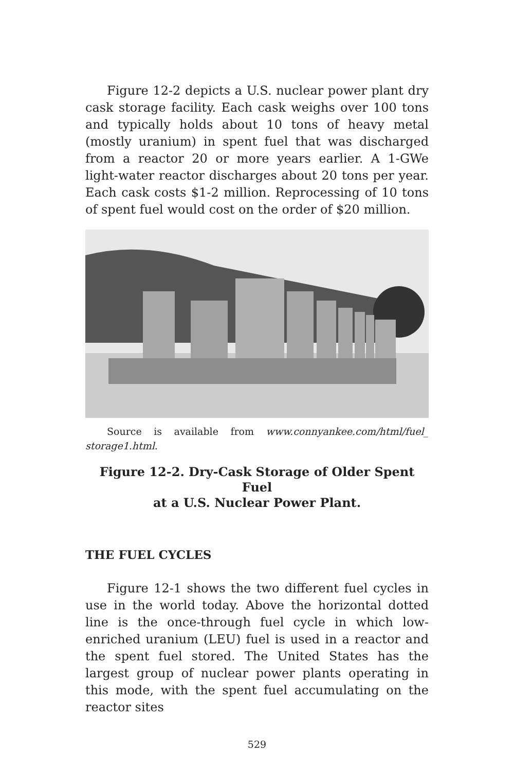Figure 12-2 depicts a U.S. nuclear power plant dry cask storage facility. Each cask weighs over 100 tons and typically holds about 10 tons of heavy metal (mostly uranium) in spent fuel that was discharged from a reactor 20 or more years earlier. A 1-GWe light-water reactor discharges about 20 tons per year. Each cask costs $1-2 million. Reprocessing of 10 tons of spent fuel would cost on the order of $20 million.
Source is available from www.connyankee.com/html/fuel_ storage1.html.
Figure 12-2. Dry-Cask Storage of Older Spent Fuel
at a U.S. Nuclear Power Plant.
THE FUEL CYCLES
Figure 12-1 shows the two different fuel cycles in use in the world today. Above the horizontal dotted line is the once-through fuel cycle in which low-enriched uranium (LEU) fuel is used in a reactor and the spent fuel stored. The United States has the largest group of nuclear power plants operating in this mode, with the spent fuel accumulating on the reactor sites
529